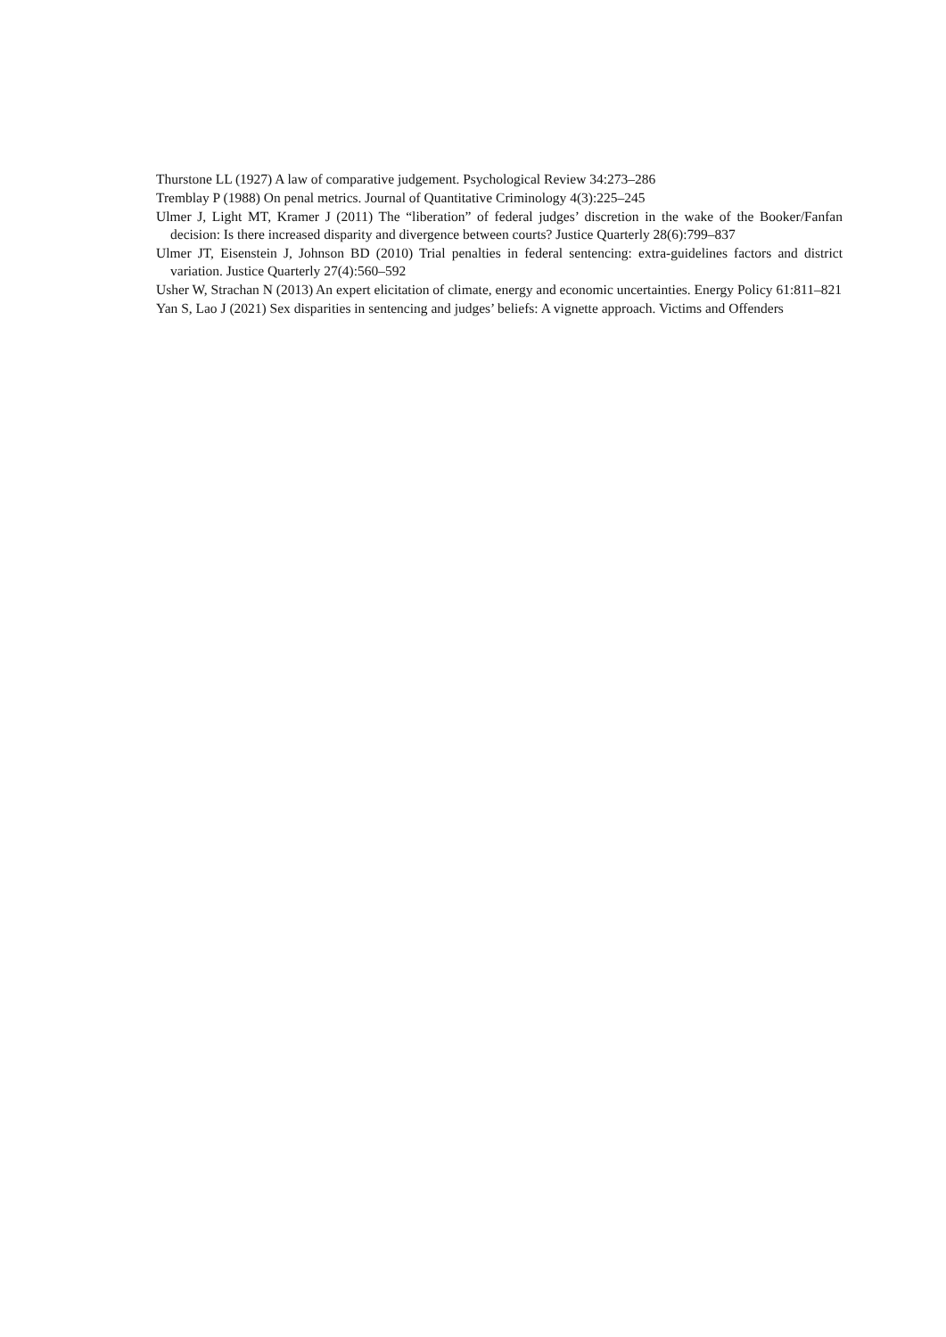Thurstone LL (1927) A law of comparative judgement. Psychological Review 34:273–286
Tremblay P (1988) On penal metrics. Journal of Quantitative Criminology 4(3):225–245
Ulmer J, Light MT, Kramer J (2011) The “liberation” of federal judges’ discretion in the wake of the Booker/Fanfan decision: Is there increased disparity and divergence between courts? Justice Quarterly 28(6):799–837
Ulmer JT, Eisenstein J, Johnson BD (2010) Trial penalties in federal sentencing: extra-guidelines factors and district variation. Justice Quarterly 27(4):560–592
Usher W, Strachan N (2013) An expert elicitation of climate, energy and economic uncertainties. Energy Policy 61:811–821
Yan S, Lao J (2021) Sex disparities in sentencing and judges’ beliefs: A vignette approach. Victims and Offenders